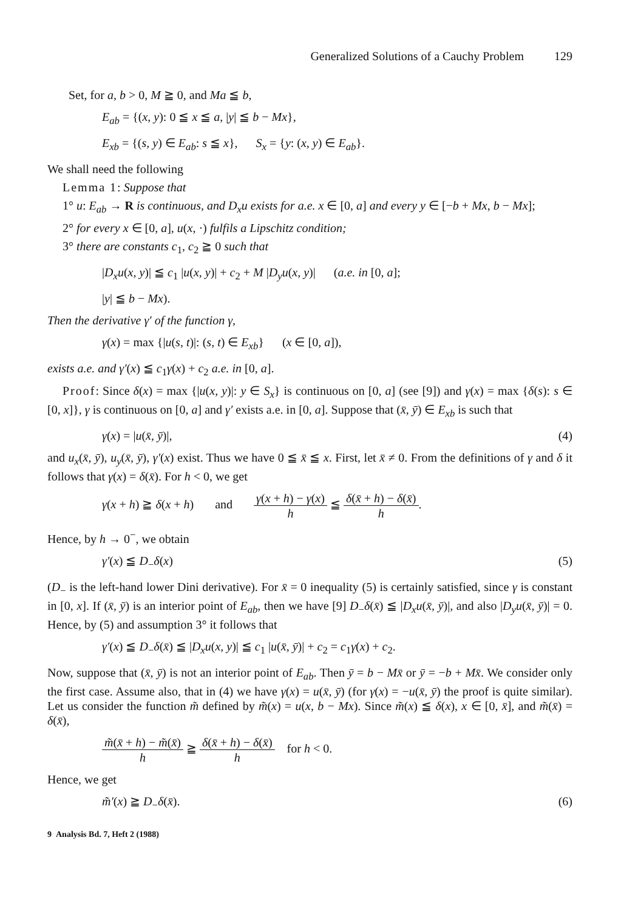Generalized Solutions of a Cauchy Problem 129
Set, for a, b > 0, M ≧ 0, and Ma ≦ b,
E<sub>ab</sub> = {(x, y): 0 ≦ x ≦ a, |y| ≦ b − Mx},
E<sub>xb</sub> = {(s, y) ∈ E<sub>ab</sub>: s ≦ x}, S<sub>x</sub> = {y: (x, y) ∈ E<sub>ab</sub>}.
We shall need the following
Lemma 1: Suppose that
1° u: E<sub>ab</sub> → R is continuous, and D<sub>x</sub>u exists for a.e. x ∈ [0, a] and every y ∈ [−b + Mx, b − Mx];
2° for every x ∈ [0, a], u(x, ·) fulfils a Lipschitz condition;
3° there are constants c<sub>1</sub>, c<sub>2</sub> ≧ 0 such that
|D<sub>x</sub>u(x, y)| ≦ c<sub>1</sub> |u(x, y)| + c<sub>2</sub> + M |D<sub>y</sub>u(x, y)| (a.e. in [0, a];
|y| ≦ b − Mx).
Then the derivative γ′ of the function γ,
γ(x) = max {|u(s, t)|: (s, t) ∈ E<sub>xb</sub>} (x ∈ [0, a]),
exists a.e. and γ′(x) ≦ c<sub>1</sub>γ(x) + c<sub>2</sub> a.e. in [0, a].
Proof: Since δ(x) = max {|u(x, y)|: y ∈ S<sub>x</sub>} is continuous on [0, a] (see [9]) and γ(x) = max {δ(s): s ∈ [0, x]}, γ is continuous on [0, a] and γ′ exists a.e. in [0, a]. Suppose that (x̄, ȳ) ∈ E<sub>xb</sub> is such that
γ(x) = |u(x̄, ȳ)|, (4)
and u<sub>x</sub>(x̄, ȳ), u<sub>y</sub>(x̄, ȳ), γ′(x) exist. Thus we have 0 ≦ x̄ ≦ x. First, let x̄ ≠ 0. From the definitions of γ and δ it follows that γ(x) = δ(x̄). For h < 0, we get
γ(x + h) ≧ δ(x + h) and γ(x + h) − γ(x) h ≦ δ(x̄ + h) − δ(x̄) h.
Hence, by h → 0<sup>−</sup>, we obtain
γ′(x) ≦ D<sub>−</sub>δ(x) (5)
(D<sub>−</sub> is the left-hand lower Dini derivative). For x̄ = 0 inequality (5) is certainly satisfied, since γ is constant in [0, x]. If (x̄, ȳ) is an interior point of E<sub>ab</sub>, then we have [9] D<sub>−</sub>δ(x̄) ≦ |D<sub>x</sub>u(x̄, ȳ)|, and also |D<sub>y</sub>u(x̄, ȳ)| = 0. Hence, by (5) and assumption 3° it follows that
γ′(x) ≦ D<sub>−</sub>δ(x̄) ≦ |D<sub>x</sub>u(x, y)| ≦ c<sub>1</sub> |u(x̄, ȳ)| + c<sub>2</sub> = c<sub>1</sub>γ(x) + c<sub>2</sub>.
Now, suppose that (x̄, ȳ) is not an interior point of E<sub>ab</sub>. Then ȳ = b − Mx̄ or ȳ = −b + Mx̄. We consider only the first case. Assume also, that in (4) we have γ(x) = u(x̄, ȳ) (for γ(x) = −u(x̄, ȳ) the proof is quite similar). Let us consider the function m̃ defined by m̃(x) = u(x, b − Mx). Since m̃(x) ≦ δ(x), x ∈ [0, x̄], and m̃(x̄) = δ(x̄),
m̃(x̄ + h) − m̃(x̄) h ≧ δ(x̄ + h) − δ(x̄) h for h < 0.
Hence, we get
m̃′(x) ≧ D<sub>−</sub>δ(x̄). (6)
9 Analysis Bd. 7, Heft 2 (1988)